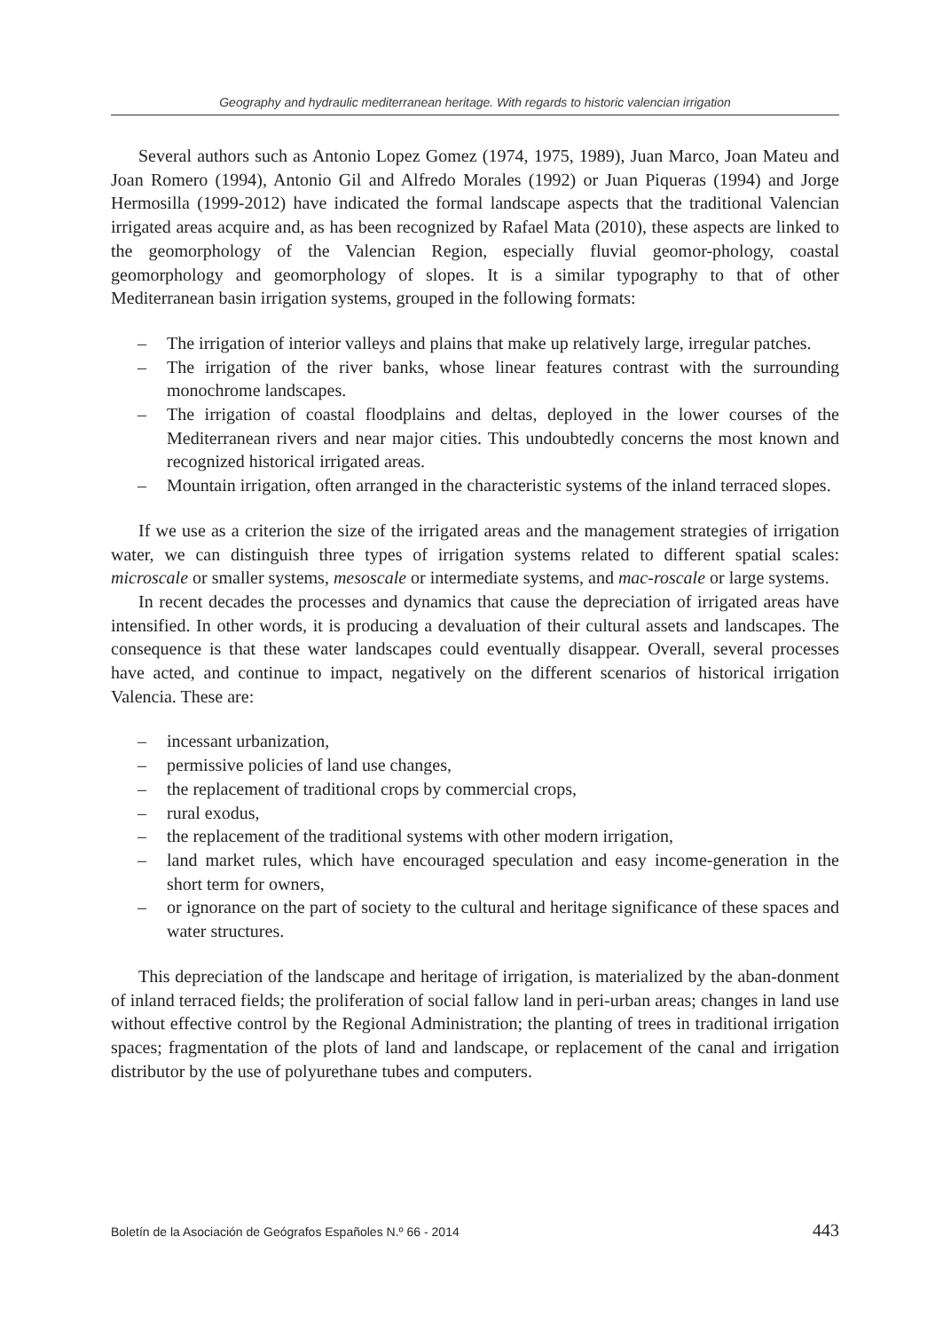Geography and hydraulic mediterranean heritage. With regards to historic valencian irrigation
Several authors such as Antonio Lopez Gomez (1974, 1975, 1989), Juan Marco, Joan Mateu and Joan Romero (1994), Antonio Gil and Alfredo Morales (1992) or Juan Piqueras (1994) and Jorge Hermosilla (1999-2012) have indicated the formal landscape aspects that the traditional Valencian irrigated areas acquire and, as has been recognized by Rafael Mata (2010), these aspects are linked to the geomorphology of the Valencian Region, especially fluvial geomor-phology, coastal geomorphology and geomorphology of slopes. It is a similar typography to that of other Mediterranean basin irrigation systems, grouped in the following formats:
– The irrigation of interior valleys and plains that make up relatively large, irregular patches.
– The irrigation of the river banks, whose linear features contrast with the surrounding monochrome landscapes.
– The irrigation of coastal floodplains and deltas, deployed in the lower courses of the Mediterranean rivers and near major cities. This undoubtedly concerns the most known and recognized historical irrigated areas.
– Mountain irrigation, often arranged in the characteristic systems of the inland terraced slopes.
If we use as a criterion the size of the irrigated areas and the management strategies of irrigation water, we can distinguish three types of irrigation systems related to different spatial scales: microscale or smaller systems, mesoscale or intermediate systems, and mac-roscale or large systems.
In recent decades the processes and dynamics that cause the depreciation of irrigated areas have intensified. In other words, it is producing a devaluation of their cultural assets and landscapes. The consequence is that these water landscapes could eventually disappear. Overall, several processes have acted, and continue to impact, negatively on the different scenarios of historical irrigation Valencia. These are:
– incessant urbanization,
– permissive policies of land use changes,
– the replacement of traditional crops by commercial crops,
– rural exodus,
– the replacement of the traditional systems with other modern irrigation,
– land market rules, which have encouraged speculation and easy income-generation in the short term for owners,
– or ignorance on the part of society to the cultural and heritage significance of these spaces and water structures.
This depreciation of the landscape and heritage of irrigation, is materialized by the aban-donment of inland terraced fields; the proliferation of social fallow land in peri-urban areas; changes in land use without effective control by the Regional Administration; the planting of trees in traditional irrigation spaces; fragmentation of the plots of land and landscape, or replacement of the canal and irrigation distributor by the use of polyurethane tubes and computers.
Boletín de la Asociación de Geógrafos Españoles N.º 66 - 2014 443